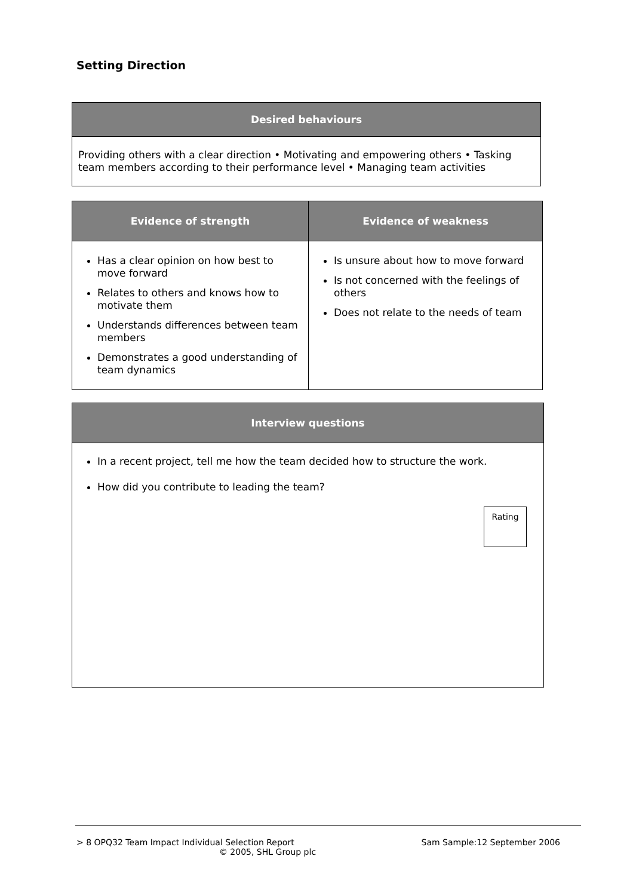Setting Direction
| Desired behaviours |
| --- |
| Providing others with a clear direction • Motivating and empowering others • Tasking team members according to their performance level • Managing team activities |
| Evidence of strength | Evidence of weakness |
| --- | --- |
| Has a clear opinion on how best to move forward Relates to others and knows how to motivate them Understands differences between team members Demonstrates a good understanding of team dynamics | Is unsure about how to move forward Is not concerned with the feelings of others Does not relate to the needs of team |
| Interview questions |
| --- |
| In a recent project, tell me how the team decided how to structure the work. How did you contribute to leading the team? Rating |
> 8 OPQ32 Team Impact Individual Selection Report Sam Sample:12 September 2006
© 2005, SHL Group plc